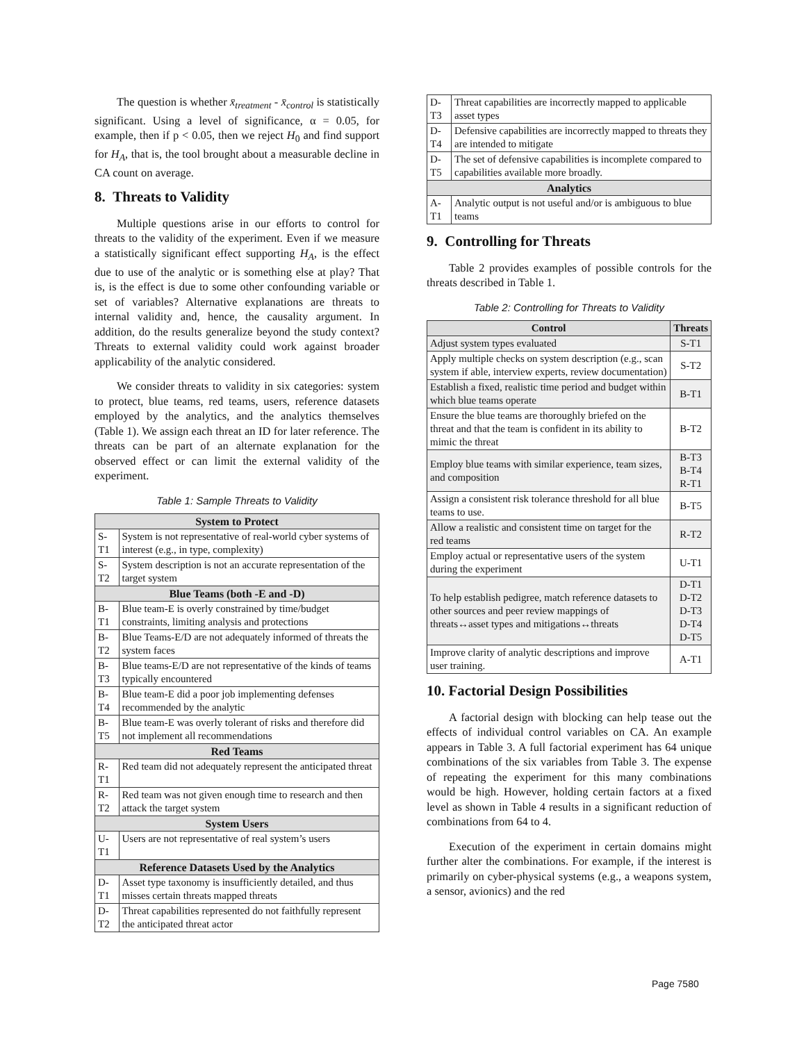The question is whether x̄<sub>treatment</sub> - x̄<sub>control</sub> is statistically significant. Using a level of significance, α = 0.05, for example, then if p < 0.05, then we reject H<sub>0</sub> and find support for H<sub>A</sub>, that is, the tool brought about a measurable decline in CA count on average.
8. Threats to Validity
Multiple questions arise in our efforts to control for threats to the validity of the experiment. Even if we measure a statistically significant effect supporting H<sub>A</sub>, is the effect due to use of the analytic or is something else at play? That is, is the effect is due to some other confounding variable or set of variables? Alternative explanations are threats to internal validity and, hence, the causality argument. In addition, do the results generalize beyond the study context? Threats to external validity could work against broader applicability of the analytic considered.
We consider threats to validity in six categories: system to protect, blue teams, red teams, users, reference datasets employed by the analytics, and the analytics themselves (Table 1). We assign each threat an ID for later reference. The threats can be part of an alternate explanation for the observed effect or can limit the external validity of the experiment.
Table 1: Sample Threats to Validity
| System to Protect | |
| S-T1 | System is not representative of real-world cyber systems of interest (e.g., in type, complexity) |
| S-T2 | System description is not an accurate representation of the target system |
| Blue Teams (both -E and -D) | |
| B-T1 | Blue team-E is overly constrained by time/budget constraints, limiting analysis and protections |
| B-T2 | Blue Teams-E/D are not adequately informed of threats the system faces |
| B-T3 | Blue teams-E/D are not representative of the kinds of teams typically encountered |
| B-T4 | Blue team-E did a poor job implementing defenses recommended by the analytic |
| B-T5 | Blue team-E was overly tolerant of risks and therefore did not implement all recommendations |
| Red Teams | |
| R-T1 | Red team did not adequately represent the anticipated threat |
| R-T2 | Red team was not given enough time to research and then attack the target system |
| System Users | |
| U-T1 | Users are not representative of real system’s users |
| Reference Datasets Used by the Analytics | |
| D-T1 | Asset type taxonomy is insufficiently detailed, and thus misses certain threats mapped threats |
| D-T2 | Threat capabilities represented do not faithfully represent the anticipated threat actor |
| D-T3 | Threat capabilities are incorrectly mapped to applicable asset types |
| D-T4 | Defensive capabilities are incorrectly mapped to threats they are intended to mitigate |
| D-T5 | The set of defensive capabilities is incomplete compared to capabilities available more broadly. |
| Analytics | |
| A-T1 | Analytic output is not useful and/or is ambiguous to blue teams |
9. Controlling for Threats
Table 2 provides examples of possible controls for the threats described in Table 1.
Table 2: Controlling for Threats to Validity
| Control | Threats |
| --- | --- |
| Adjust system types evaluated | S-T1 |
| Apply multiple checks on system description (e.g., scan system if able, interview experts, review documentation) | S-T2 |
| Establish a fixed, realistic time period and budget within which blue teams operate | B-T1 |
| Ensure the blue teams are thoroughly briefed on the threat and that the team is confident in its ability to mimic the threat | B-T2 |
| Employ blue teams with similar experience, team sizes, and composition | B-T3 B-T4 R-T1 |
| Assign a consistent risk tolerance threshold for all blue teams to use. | B-T5 |
| Allow a realistic and consistent time on target for the red teams | R-T2 |
| Employ actual or representative users of the system during the experiment | U-T1 |
| To help establish pedigree, match reference datasets to other sources and peer review mappings of threats↔asset types and mitigations↔threats | D-T1 D-T2 D-T3 D-T4 D-T5 |
| Improve clarity of analytic descriptions and improve user training. | A-T1 |
10. Factorial Design Possibilities
A factorial design with blocking can help tease out the effects of individual control variables on CA. An example appears in Table 3. A full factorial experiment has 64 unique combinations of the six variables from Table 3. The expense of repeating the experiment for this many combinations would be high. However, holding certain factors at a fixed level as shown in Table 4 results in a significant reduction of combinations from 64 to 4.
Execution of the experiment in certain domains might further alter the combinations. For example, if the interest is primarily on cyber-physical systems (e.g., a weapons system, a sensor, avionics) and the red
Page 7580